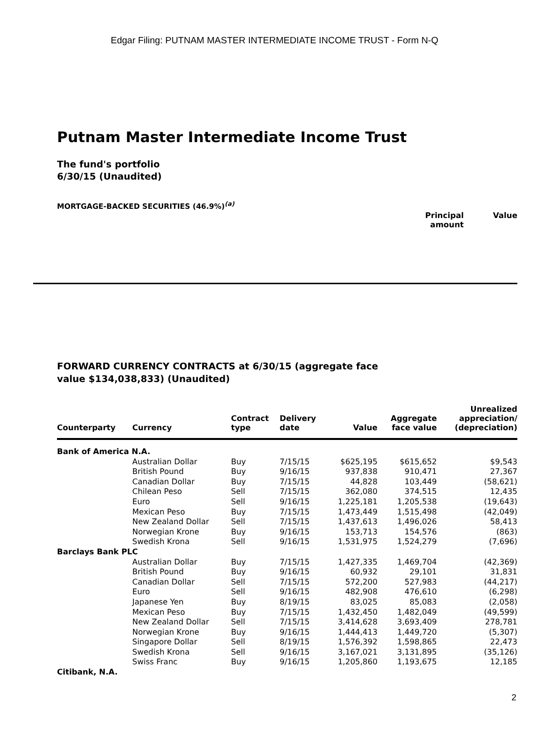Edgar Filing: PUTNAM MASTER INTERMEDIATE INCOME TRUST - Form N-Q
Putnam Master Intermediate Income Trust
The fund's portfolio
6/30/15 (Unaudited)
MORTGAGE-BACKED SECURITIES (46.9%)<sup>(a)</sup>
Principal
amount
Value
FORWARD CURRENCY CONTRACTS at 6/30/15 (aggregate face
value $134,038,833) (Unaudited)
| Counterparty | Currency | Contract type | Delivery date | Value | Aggregate face value | Unrealized appreciation/ (depreciation) |
| --- | --- | --- | --- | --- | --- | --- |
| Bank of America N.A. | | | | | | |
| | Australian Dollar | Buy | 7/15/15 | $625,195 | $615,652 | $9,543 |
| | British Pound | Buy | 9/16/15 | 937,838 | 910,471 | 27,367 |
| | Canadian Dollar | Buy | 7/15/15 | 44,828 | 103,449 | (58,621) |
| | Chilean Peso | Sell | 7/15/15 | 362,080 | 374,515 | 12,435 |
| | Euro | Sell | 9/16/15 | 1,225,181 | 1,205,538 | (19,643) |
| | Mexican Peso | Buy | 7/15/15 | 1,473,449 | 1,515,498 | (42,049) |
| | New Zealand Dollar | Sell | 7/15/15 | 1,437,613 | 1,496,026 | 58,413 |
| | Norwegian Krone | Buy | 9/16/15 | 153,713 | 154,576 | (863) |
| | Swedish Krona | Sell | 9/16/15 | 1,531,975 | 1,524,279 | (7,696) |
| Barclays Bank PLC | | | | | | |
| | Australian Dollar | Buy | 7/15/15 | 1,427,335 | 1,469,704 | (42,369) |
| | British Pound | Buy | 9/16/15 | 60,932 | 29,101 | 31,831 |
| | Canadian Dollar | Sell | 7/15/15 | 572,200 | 527,983 | (44,217) |
| | Euro | Sell | 9/16/15 | 482,908 | 476,610 | (6,298) |
| | Japanese Yen | Buy | 8/19/15 | 83,025 | 85,083 | (2,058) |
| | Mexican Peso | Buy | 7/15/15 | 1,432,450 | 1,482,049 | (49,599) |
| | New Zealand Dollar | Sell | 7/15/15 | 3,414,628 | 3,693,409 | 278,781 |
| | Norwegian Krone | Buy | 9/16/15 | 1,444,413 | 1,449,720 | (5,307) |
| | Singapore Dollar | Sell | 8/19/15 | 1,576,392 | 1,598,865 | 22,473 |
| | Swedish Krona | Sell | 9/16/15 | 3,167,021 | 3,131,895 | (35,126) |
| | Swiss Franc | Buy | 9/16/15 | 1,205,860 | 1,193,675 | 12,185 |
| Citibank, N.A. | | | | | | |
2